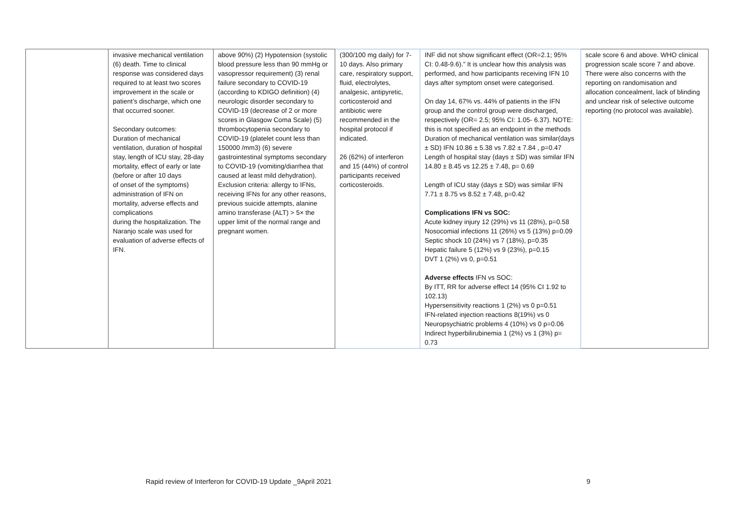| | invasive mechanical ventilation (6) death. Time to clinical response was considered days required to at least two scores improvement in the scale or patient’s discharge, which one that occurred sooner. Secondary outcomes: Duration of mechanical ventilation, duration of hospital stay, length of ICU stay, 28-day mortality, effect of early or late (before or after 10 days of onset of the symptoms) administration of IFN on mortality, adverse effects and complications during the hospitalization. The Naranjo scale was used for evaluation of adverse effects of IFN. | above 90%) (2) Hypotension (systolic blood pressure less than 90 mmHg or vasopressor requirement) (3) renal failure secondary to COVID-19 (according to KDIGO definition) (4) neurologic disorder secondary to COVID-19 (decrease of 2 or more scores in Glasgow Coma Scale) (5) thrombocytopenia secondary to COVID-19 (platelet count less than 150000 /mm3) (6) severe gastrointestinal symptoms secondary to COVID-19 (vomiting/diarrhea that caused at least mild dehydration). Exclusion criteria: allergy to IFNs, receiving IFNs for any other reasons, previous suicide attempts, alanine amino transferase (ALT) > 5× the upper limit of the normal range and pregnant women. | (300/100 mg daily) for 7-10 days. Also primary care, respiratory support, fluid, electrolytes, analgesic, antipyretic, corticosteroid and antibiotic were recommended in the hospital protocol if indicated. 26 (62%) of interferon and 15 (44%) of control participants received corticosteroids. | INF did not show significant effect (OR=2.1; 95% CI: 0.48-9.6).” It is unclear how this analysis was performed, and how participants receiving IFN 10 days after symptom onset were categorised. On day 14, 67% vs. 44% of patients in the IFN group and the control group were discharged, respectively (OR= 2.5; 95% CI: 1.05- 6.37). NOTE: this is not specified as an endpoint in the methods Duration of mechanical ventilation was similar(days ± SD) IFN 10.86 ± 5.38 vs 7.82 ± 7.84 , p=0.47 Length of hospital stay (days ± SD) was similar IFN 14.80 ± 8.45 vs 12.25 ± 7.48, p= 0.69 Length of ICU stay (days ± SD) was similar IFN 7.71 ± 8.75 vs 8.52 ± 7.48, p=0.42 Complications IFN vs SOC: Acute kidney injury 12 (29%) vs 11 (28%), p=0.58 Nosocomial infections 11 (26%) vs 5 (13%) p=0.09 Septic shock 10 (24%) vs 7 (18%), p=0.35 Hepatic failure 5 (12%) vs 9 (23%), p=0.15 DVT 1 (2%) vs 0, p=0.51 Adverse effects IFN vs SOC: By ITT, RR for adverse effect 14 (95% CI 1.92 to 102.13) Hypersensitivity reactions 1 (2%) vs 0 p=0.51 IFN-related injection reactions 8(19%) vs 0 Neuropsychiatric problems 4 (10%) vs 0 p=0.06 Indirect hyperbilirubinemia 1 (2%) vs 1 (3%) p= 0.73 | scale score 6 and above. WHO clinical progression scale score 7 and above. There were also concerns with the reporting on randomisation and allocation concealment, lack of blinding and unclear risk of selective outcome reporting (no protocol was available). |
Rapid review of Interferon for COVID-19 Update _9April 2021 9